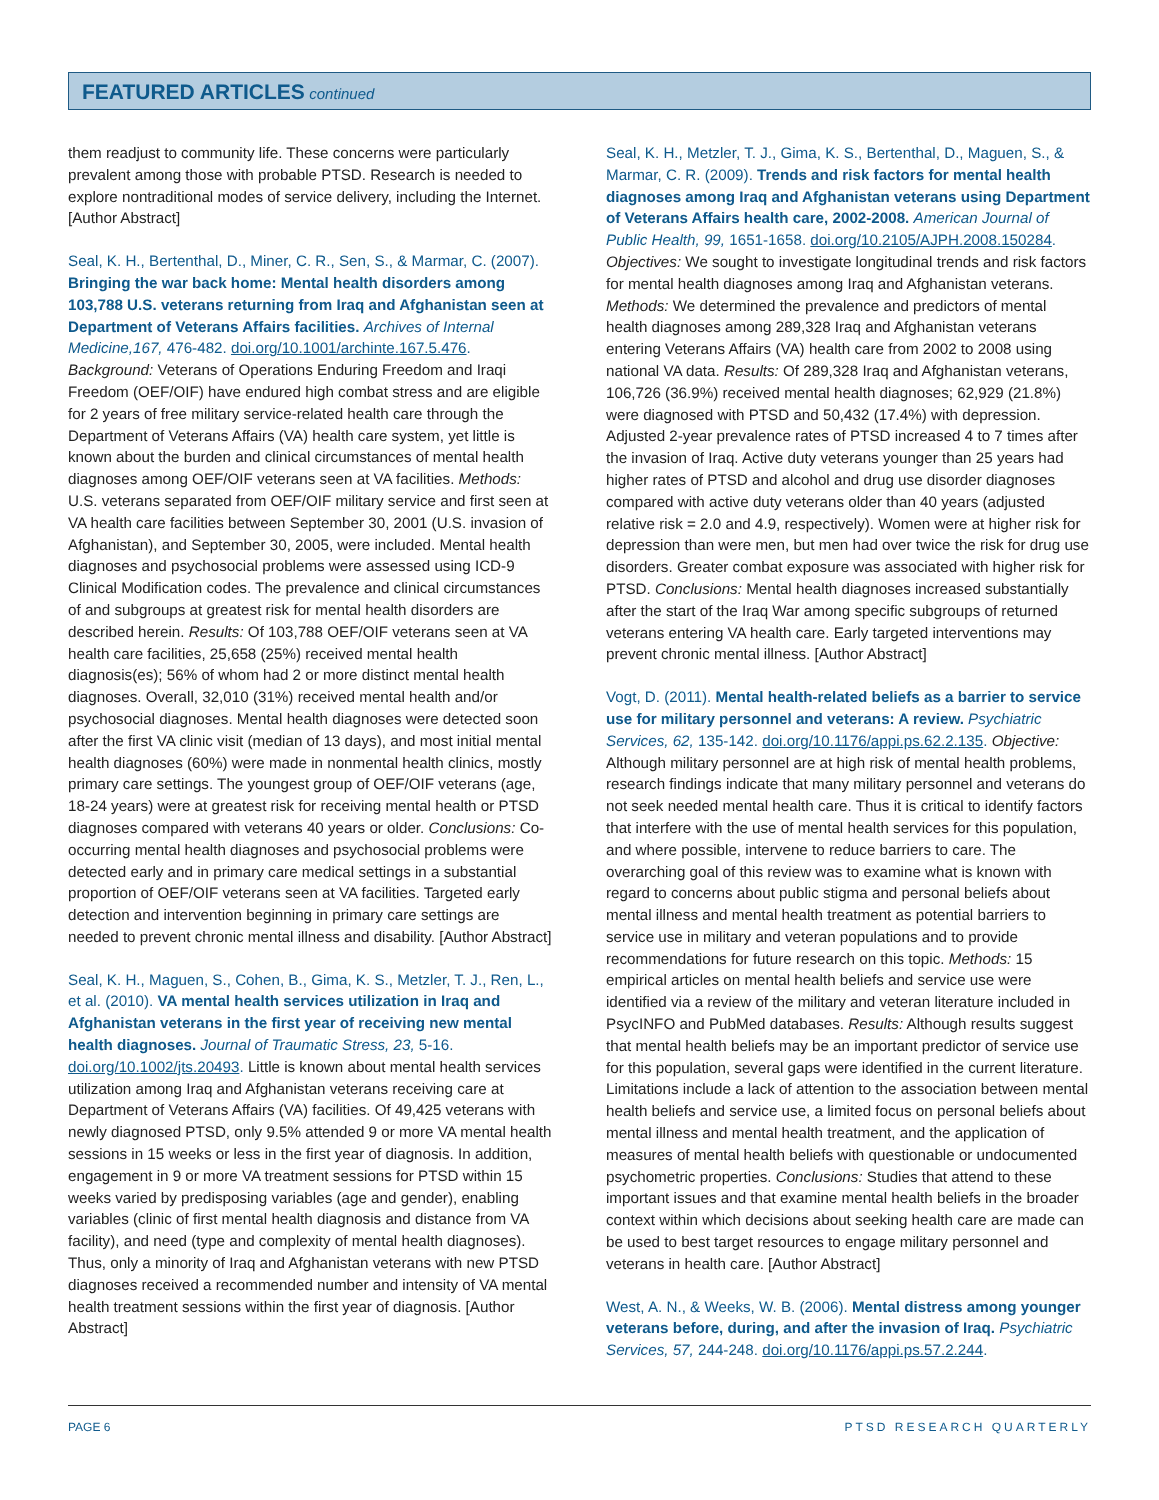FEATURED ARTICLES continued
them readjust to community life. These concerns were particularly prevalent among those with probable PTSD. Research is needed to explore nontraditional modes of service delivery, including the Internet. [Author Abstract]
Seal, K. H., Bertenthal, D., Miner, C. R., Sen, S., & Marmar, C. (2007). Bringing the war back home: Mental health disorders among 103,788 U.S. veterans returning from Iraq and Afghanistan seen at Department of Veterans Affairs facilities. Archives of Internal Medicine,167, 476-482. doi.org/10.1001/archinte.167.5.476. Background: Veterans of Operations Enduring Freedom and Iraqi Freedom (OEF/OIF) have endured high combat stress and are eligible for 2 years of free military service-related health care through the Department of Veterans Affairs (VA) health care system, yet little is known about the burden and clinical circumstances of mental health diagnoses among OEF/OIF veterans seen at VA facilities. Methods: U.S. veterans separated from OEF/OIF military service and first seen at VA health care facilities between September 30, 2001 (U.S. invasion of Afghanistan), and September 30, 2005, were included. Mental health diagnoses and psychosocial problems were assessed using ICD-9 Clinical Modification codes. The prevalence and clinical circumstances of and subgroups at greatest risk for mental health disorders are described herein. Results: Of 103,788 OEF/OIF veterans seen at VA health care facilities, 25,658 (25%) received mental health diagnosis(es); 56% of whom had 2 or more distinct mental health diagnoses. Overall, 32,010 (31%) received mental health and/or psychosocial diagnoses. Mental health diagnoses were detected soon after the first VA clinic visit (median of 13 days), and most initial mental health diagnoses (60%) were made in nonmental health clinics, mostly primary care settings. The youngest group of OEF/OIF veterans (age, 18-24 years) were at greatest risk for receiving mental health or PTSD diagnoses compared with veterans 40 years or older. Conclusions: Co-occurring mental health diagnoses and psychosocial problems were detected early and in primary care medical settings in a substantial proportion of OEF/OIF veterans seen at VA facilities. Targeted early detection and intervention beginning in primary care settings are needed to prevent chronic mental illness and disability. [Author Abstract]
Seal, K. H., Maguen, S., Cohen, B., Gima, K. S., Metzler, T. J., Ren, L., et al. (2010). VA mental health services utilization in Iraq and Afghanistan veterans in the first year of receiving new mental health diagnoses. Journal of Traumatic Stress, 23, 5-16. doi.org/10.1002/jts.20493. Little is known about mental health services utilization among Iraq and Afghanistan veterans receiving care at Department of Veterans Affairs (VA) facilities. Of 49,425 veterans with newly diagnosed PTSD, only 9.5% attended 9 or more VA mental health sessions in 15 weeks or less in the first year of diagnosis. In addition, engagement in 9 or more VA treatment sessions for PTSD within 15 weeks varied by predisposing variables (age and gender), enabling variables (clinic of first mental health diagnosis and distance from VA facility), and need (type and complexity of mental health diagnoses). Thus, only a minority of Iraq and Afghanistan veterans with new PTSD diagnoses received a recommended number and intensity of VA mental health treatment sessions within the first year of diagnosis. [Author Abstract]
Seal, K. H., Metzler, T. J., Gima, K. S., Bertenthal, D., Maguen, S., & Marmar, C. R. (2009). Trends and risk factors for mental health diagnoses among Iraq and Afghanistan veterans using Department of Veterans Affairs health care, 2002-2008. American Journal of Public Health, 99, 1651-1658. doi.org/10.2105/AJPH.2008.150284. Objectives: We sought to investigate longitudinal trends and risk factors for mental health diagnoses among Iraq and Afghanistan veterans. Methods: We determined the prevalence and predictors of mental health diagnoses among 289,328 Iraq and Afghanistan veterans entering Veterans Affairs (VA) health care from 2002 to 2008 using national VA data. Results: Of 289,328 Iraq and Afghanistan veterans, 106,726 (36.9%) received mental health diagnoses; 62,929 (21.8%) were diagnosed with PTSD and 50,432 (17.4%) with depression. Adjusted 2-year prevalence rates of PTSD increased 4 to 7 times after the invasion of Iraq. Active duty veterans younger than 25 years had higher rates of PTSD and alcohol and drug use disorder diagnoses compared with active duty veterans older than 40 years (adjusted relative risk = 2.0 and 4.9, respectively). Women were at higher risk for depression than were men, but men had over twice the risk for drug use disorders. Greater combat exposure was associated with higher risk for PTSD. Conclusions: Mental health diagnoses increased substantially after the start of the Iraq War among specific subgroups of returned veterans entering VA health care. Early targeted interventions may prevent chronic mental illness. [Author Abstract]
Vogt, D. (2011). Mental health-related beliefs as a barrier to service use for military personnel and veterans: A review. Psychiatric Services, 62, 135-142. doi.org/10.1176/appi.ps.62.2.135. Objective: Although military personnel are at high risk of mental health problems, research findings indicate that many military personnel and veterans do not seek needed mental health care. Thus it is critical to identify factors that interfere with the use of mental health services for this population, and where possible, intervene to reduce barriers to care. The overarching goal of this review was to examine what is known with regard to concerns about public stigma and personal beliefs about mental illness and mental health treatment as potential barriers to service use in military and veteran populations and to provide recommendations for future research on this topic. Methods: 15 empirical articles on mental health beliefs and service use were identified via a review of the military and veteran literature included in PsycINFO and PubMed databases. Results: Although results suggest that mental health beliefs may be an important predictor of service use for this population, several gaps were identified in the current literature. Limitations include a lack of attention to the association between mental health beliefs and service use, a limited focus on personal beliefs about mental illness and mental health treatment, and the application of measures of mental health beliefs with questionable or undocumented psychometric properties. Conclusions: Studies that attend to these important issues and that examine mental health beliefs in the broader context within which decisions about seeking health care are made can be used to best target resources to engage military personnel and veterans in health care. [Author Abstract]
West, A. N., & Weeks, W. B. (2006). Mental distress among younger veterans before, during, and after the invasion of Iraq. Psychiatric Services, 57, 244-248. doi.org/10.1176/appi.ps.57.2.244.
PAGE 6 PTSD RESEARCH QUARTERLY